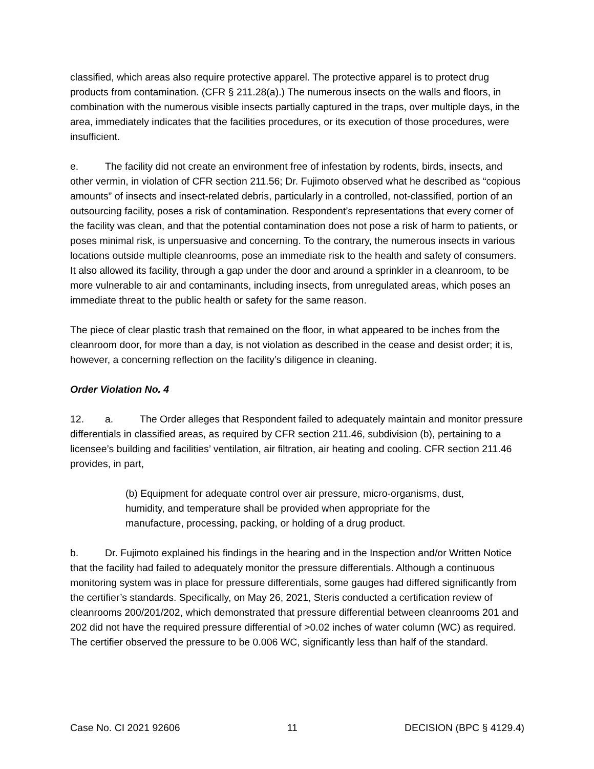classified, which areas also require protective apparel. The protective apparel is to protect drug products from contamination. (CFR § 211.28(a).) The numerous insects on the walls and floors, in combination with the numerous visible insects partially captured in the traps, over multiple days, in the area, immediately indicates that the facilities procedures, or its execution of those procedures, were insufficient.
e. The facility did not create an environment free of infestation by rodents, birds, insects, and other vermin, in violation of CFR section 211.56; Dr. Fujimoto observed what he described as “copious amounts” of insects and insect-related debris, particularly in a controlled, not-classified, portion of an outsourcing facility, poses a risk of contamination. Respondent’s representations that every corner of the facility was clean, and that the potential contamination does not pose a risk of harm to patients, or poses minimal risk, is unpersuasive and concerning. To the contrary, the numerous insects in various locations outside multiple cleanrooms, pose an immediate risk to the health and safety of consumers. It also allowed its facility, through a gap under the door and around a sprinkler in a cleanroom, to be more vulnerable to air and contaminants, including insects, from unregulated areas, which poses an immediate threat to the public health or safety for the same reason.
The piece of clear plastic trash that remained on the floor, in what appeared to be inches from the cleanroom door, for more than a day, is not violation as described in the cease and desist order; it is, however, a concerning reflection on the facility’s diligence in cleaning.
Order Violation No. 4
12. a. The Order alleges that Respondent failed to adequately maintain and monitor pressure differentials in classified areas, as required by CFR section 211.46, subdivision (b), pertaining to a licensee’s building and facilities’ ventilation, air filtration, air heating and cooling. CFR section 211.46 provides, in part,
(b) Equipment for adequate control over air pressure, micro-organisms, dust, humidity, and temperature shall be provided when appropriate for the manufacture, processing, packing, or holding of a drug product.
b. Dr. Fujimoto explained his findings in the hearing and in the Inspection and/or Written Notice that the facility had failed to adequately monitor the pressure differentials. Although a continuous monitoring system was in place for pressure differentials, some gauges had differed significantly from the certifier’s standards. Specifically, on May 26, 2021, Steris conducted a certification review of cleanrooms 200/201/202, which demonstrated that pressure differential between cleanrooms 201 and 202 did not have the required pressure differential of >0.02 inches of water column (WC) as required. The certifier observed the pressure to be 0.006 WC, significantly less than half of the standard.
Case No. CI 2021 92606 11 DECISION (BPC § 4129.4)